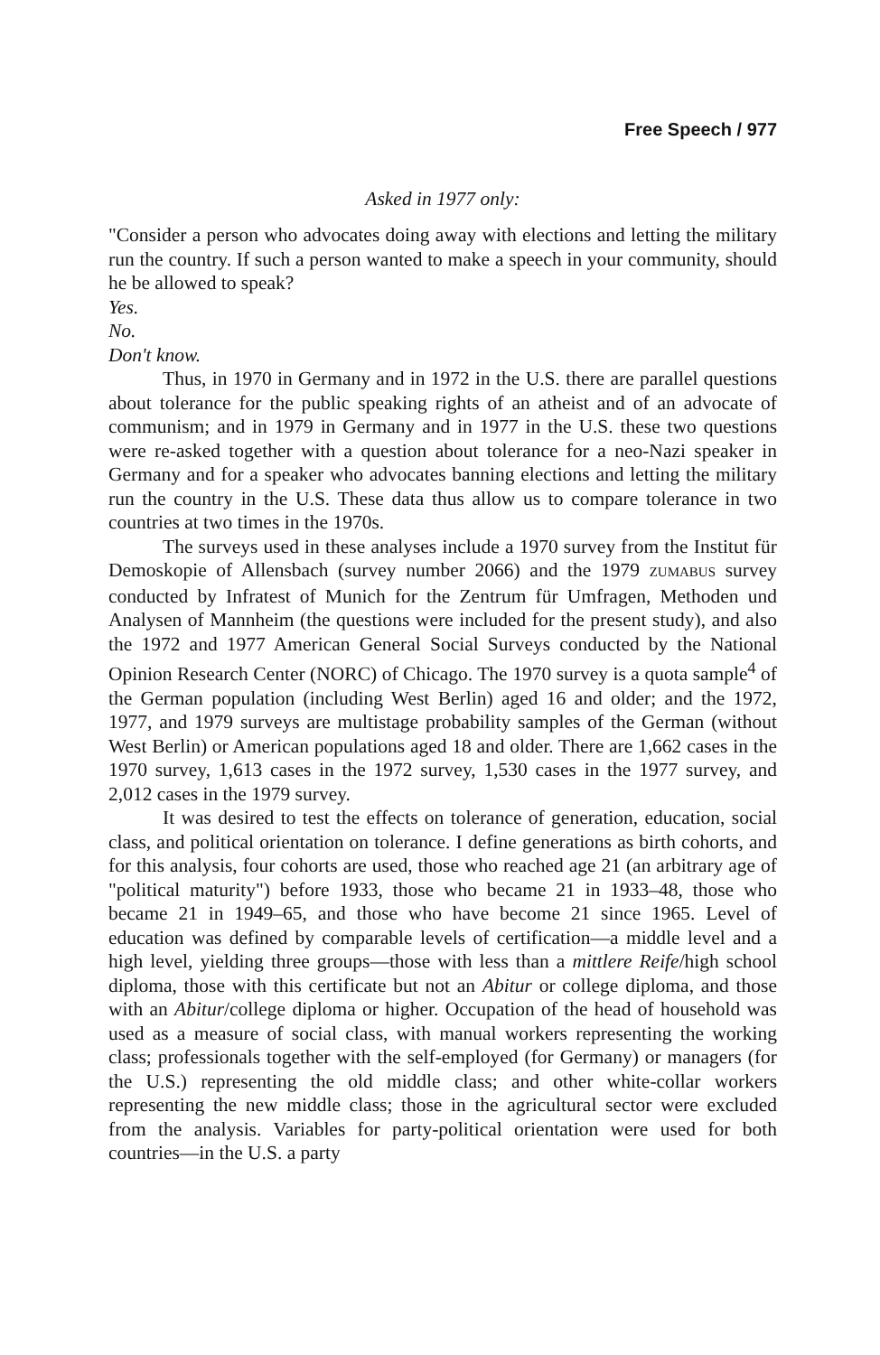Free Speech / 977
Asked in 1977 only:
"Consider a person who advocates doing away with elections and letting the military run the country. If such a person wanted to make a speech in your community, should he be allowed to speak?
Yes.
No.
Don't know.
Thus, in 1970 in Germany and in 1972 in the U.S. there are parallel questions about tolerance for the public speaking rights of an atheist and of an advocate of communism; and in 1979 in Germany and in 1977 in the U.S. these two questions were re-asked together with a question about tolerance for a neo-Nazi speaker in Germany and for a speaker who advocates banning elections and letting the military run the country in the U.S. These data thus allow us to compare tolerance in two countries at two times in the 1970s.
The surveys used in these analyses include a 1970 survey from the Institut für Demoskopie of Allensbach (survey number 2066) and the 1979 ZUMABUS survey conducted by Infratest of Munich for the Zentrum für Umfragen, Methoden und Analysen of Mannheim (the questions were included for the present study), and also the 1972 and 1977 American General Social Surveys conducted by the National Opinion Research Center (NORC) of Chicago. The 1970 survey is a quota sample<sup>4</sup> of the German population (including West Berlin) aged 16 and older; and the 1972, 1977, and 1979 surveys are multistage probability samples of the German (without West Berlin) or American populations aged 18 and older. There are 1,662 cases in the 1970 survey, 1,613 cases in the 1972 survey, 1,530 cases in the 1977 survey, and 2,012 cases in the 1979 survey.
It was desired to test the effects on tolerance of generation, education, social class, and political orientation on tolerance. I define generations as birth cohorts, and for this analysis, four cohorts are used, those who reached age 21 (an arbitrary age of "political maturity") before 1933, those who became 21 in 1933–48, those who became 21 in 1949–65, and those who have become 21 since 1965. Level of education was defined by comparable levels of certification—a middle level and a high level, yielding three groups—those with less than a mittlere Reife/high school diploma, those with this certificate but not an Abitur or college diploma, and those with an Abitur/college diploma or higher. Occupation of the head of household was used as a measure of social class, with manual workers representing the working class; professionals together with the self-employed (for Germany) or managers (for the U.S.) representing the old middle class; and other white-collar workers representing the new middle class; those in the agricultural sector were excluded from the analysis. Variables for party-political orientation were used for both countries—in the U.S. a party